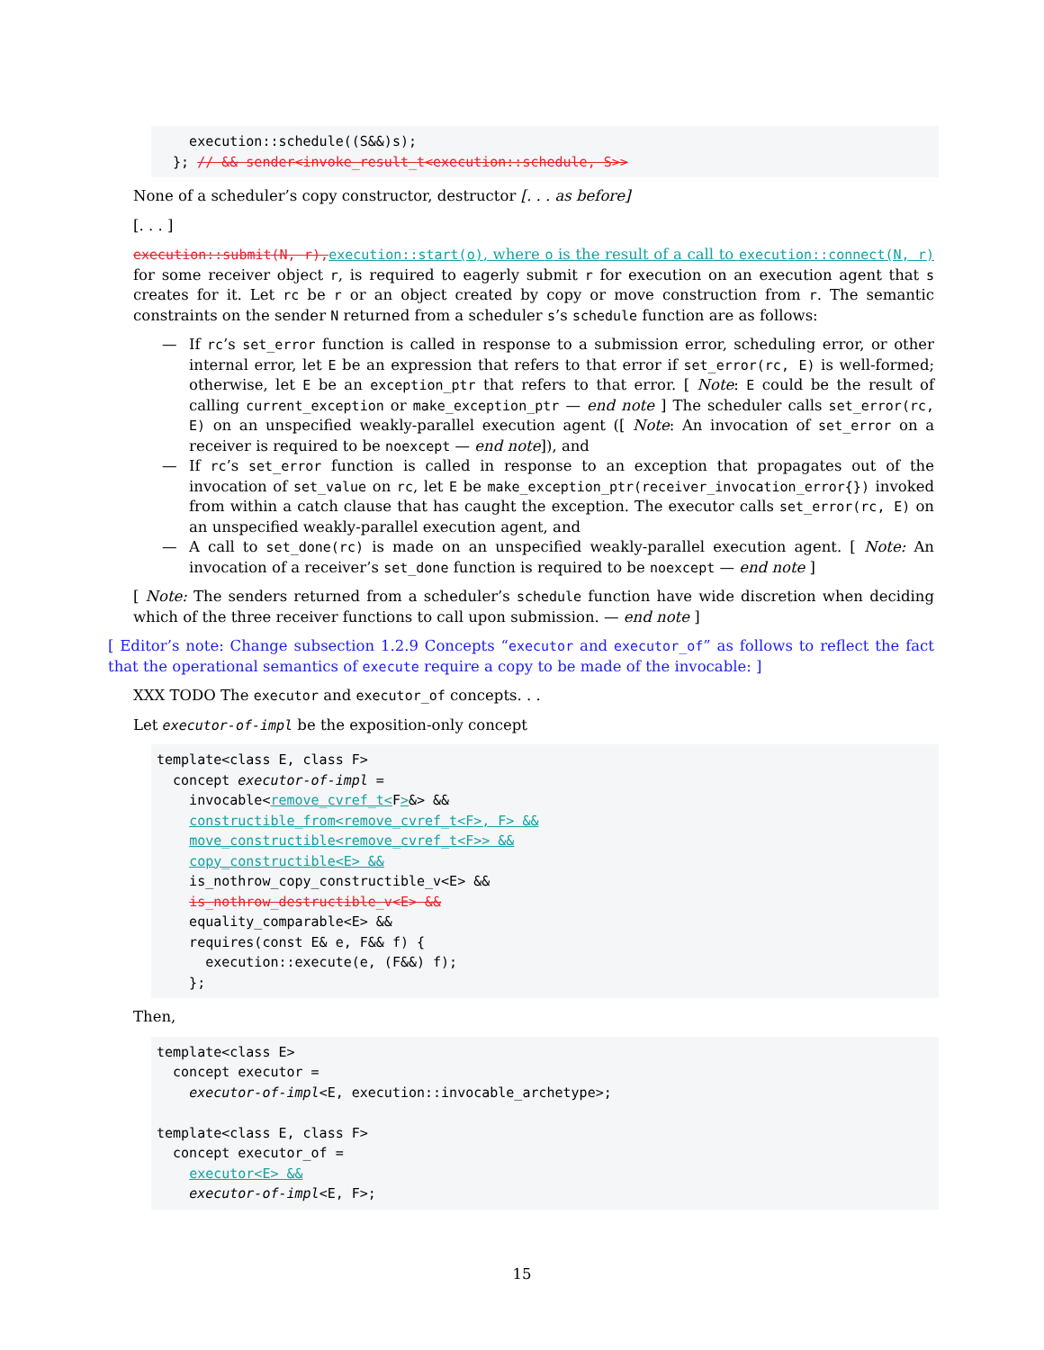execution::schedule((S&&)s);
  }; // && sender<invoke_result_t<execution::schedule, S>>
None of a scheduler’s copy constructor, destructor [. . . as before]
[. . . ]
execution::submit(N, r), execution::start(o), where o is the result of a call to execution::connect(N, r) for some receiver object r, is required to eagerly submit r for execution on an execution agent that s creates for it. Let rc be r or an object created by copy or move construction from r. The semantic constraints on the sender N returned from a scheduler s’s schedule function are as follows:
— If rc’s set_error function is called in response to a submission error, scheduling error, or other internal error, let E be an expression that refers to that error if set_error(rc, E) is well-formed; otherwise, let E be an exception_ptr that refers to that error. [ Note: E could be the result of calling current_exception or make_exception_ptr — end note ] The scheduler calls set_error(rc, E) on an unspecified weakly-parallel execution agent ([ Note: An invocation of set_error on a receiver is required to be noexcept — end note]), and
— If rc’s set_error function is called in response to an exception that propagates out of the invocation of set_value on rc, let E be make_exception_ptr(receiver_invocation_error{}) invoked from within a catch clause that has caught the exception. The executor calls set_error(rc, E) on an unspecified weakly-parallel execution agent, and
— A call to set_done(rc) is made on an unspecified weakly-parallel execution agent. [ Note: An invocation of a receiver’s set_done function is required to be noexcept — end note ]
[ Note: The senders returned from a scheduler’s schedule function have wide discretion when deciding which of the three receiver functions to call upon submission. — end note ]
[ Editor’s note: Change subsection 1.2.9 Concepts “executor and executor_of” as follows to reflect the fact that the operational semantics of execute require a copy to be made of the invocable: ]
XXX TODO The executor and executor_of concepts. . .
Let executor-of-impl be the exposition-only concept
template<class E, class F>
  concept executor-of-impl =
    invocable<remove_cvref_t<F>&> &&
    constructible_from<remove_cvref_t<F>, F> &&
    move_constructible<remove_cvref_t<F>> &&
    copy_constructible<E> &&
    is_nothrow_copy_constructible_v<E> &&
    is_nothrow_destructible_v<E> &&
    equality_comparable<E> &&
    requires(const E& e, F&& f) {
      execution::execute(e, (F&&) f);
    };
Then,
template<class E>
  concept executor =
    executor-of-impl<E, execution::invocable_archetype>;

template<class E, class F>
  concept executor_of =
    executor<E> &&
    executor-of-impl<E, F>;
15